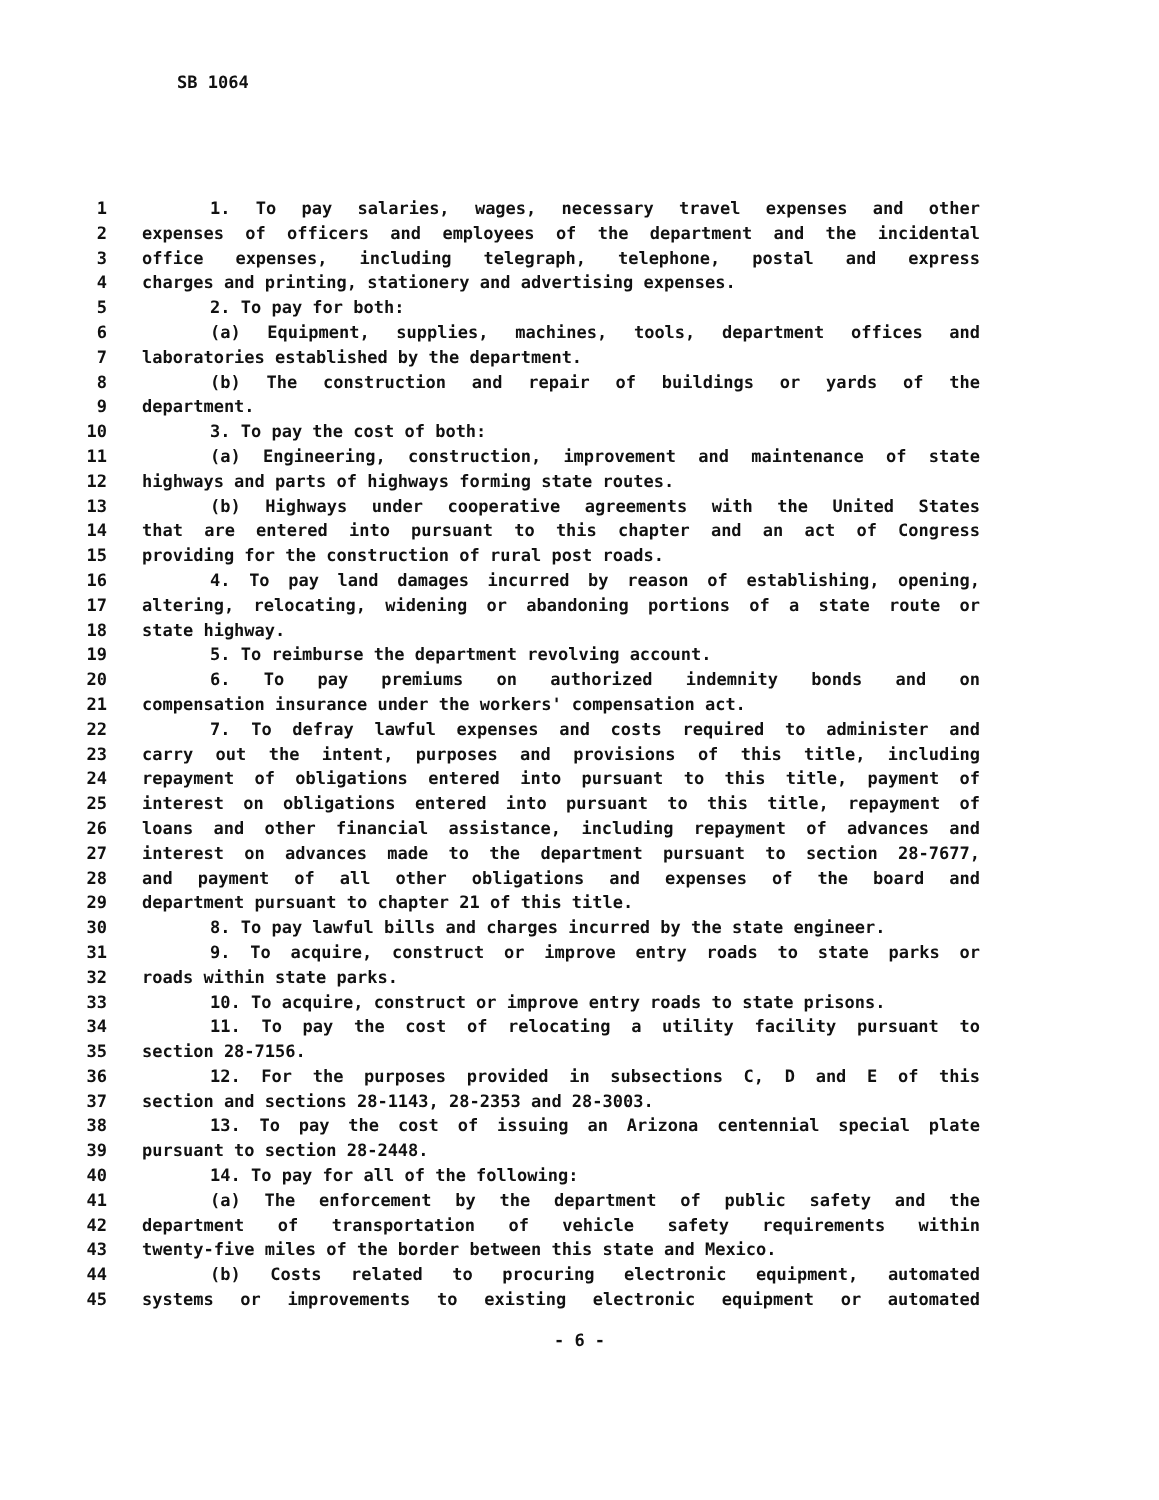SB 1064
1 1. To pay salaries, wages, necessary travel expenses and other
2 expenses of officers and employees of the department and the incidental
3 office expenses, including telegraph, telephone, postal and express
4 charges and printing, stationery and advertising expenses.
5 2. To pay for both:
6 (a) Equipment, supplies, machines, tools, department offices and
7 laboratories established by the department.
8 (b) The construction and repair of buildings or yards of the
9 department.
10 3. To pay the cost of both:
11 (a) Engineering, construction, improvement and maintenance of state
12 highways and parts of highways forming state routes.
13 (b) Highways under cooperative agreements with the United States
14 that are entered into pursuant to this chapter and an act of Congress
15 providing for the construction of rural post roads.
16 4. To pay land damages incurred by reason of establishing, opening,
17 altering, relocating, widening or abandoning portions of a state route or
18 state highway.
19 5. To reimburse the department revolving account.
20 6. To pay premiums on authorized indemnity bonds and on
21 compensation insurance under the workers' compensation act.
22 7. To defray lawful expenses and costs required to administer and
23 carry out the intent, purposes and provisions of this title, including
24 repayment of obligations entered into pursuant to this title, payment of
25 interest on obligations entered into pursuant to this title, repayment of
26 loans and other financial assistance, including repayment of advances and
27 interest on advances made to the department pursuant to section 28-7677,
28 and payment of all other obligations and expenses of the board and
29 department pursuant to chapter 21 of this title.
30 8. To pay lawful bills and charges incurred by the state engineer.
31 9. To acquire, construct or improve entry roads to state parks or
32 roads within state parks.
33 10. To acquire, construct or improve entry roads to state prisons.
34 11. To pay the cost of relocating a utility facility pursuant to
35 section 28-7156.
36 12. For the purposes provided in subsections C, D and E of this
37 section and sections 28-1143, 28-2353 and 28-3003.
38 13. To pay the cost of issuing an Arizona centennial special plate
39 pursuant to section 28-2448.
40 14. To pay for all of the following:
41 (a) The enforcement by the department of public safety and the
42 department of transportation of vehicle safety requirements within
43 twenty-five miles of the border between this state and Mexico.
44 (b) Costs related to procuring electronic equipment, automated
45 systems or improvements to existing electronic equipment or automated
- 6 -